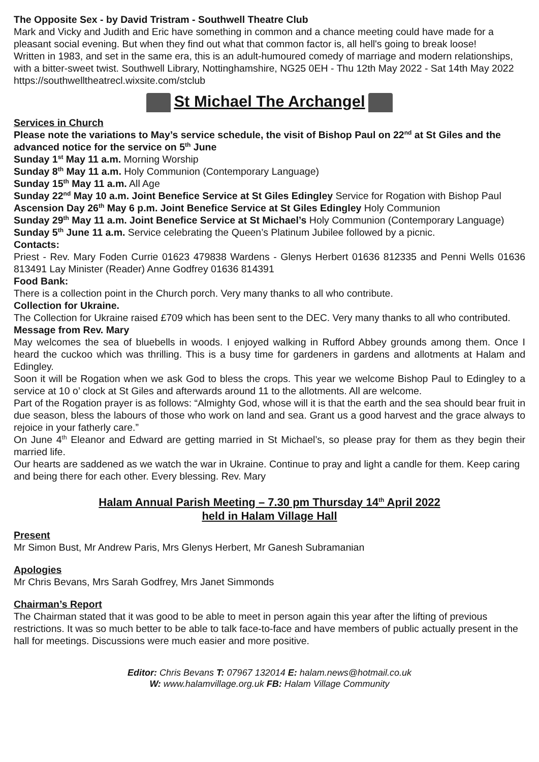The Opposite Sex - by David Tristram - Southwell Theatre Club
Mark and Vicky and Judith and Eric have something in common and a chance meeting could have made for a pleasant social evening. But when they find out what that common factor is, all hell's going to break loose!
Written in 1983, and set in the same era, this is an adult-humoured comedy of marriage and modern relationships, with a bitter-sweet twist. Southwell Library, Nottinghamshire, NG25 0EH - Thu 12th May 2022 - Sat 14th May 2022 https://southwelltheatrecl.wixsite.com/stclub
St Michael The Archangel
Services in Church
Please note the variations to May’s service schedule, the visit of Bishop Paul on 22<sup>nd</sup> at St Giles and the advanced notice for the service on 5<sup>th</sup> June
Sunday 1<sup>st</sup> May 11 a.m. Morning Worship
Sunday 8<sup>th</sup> May 11 a.m. Holy Communion (Contemporary Language)
Sunday 15<sup>th</sup> May 11 a.m. All Age
Sunday 22<sup>nd</sup> May 10 a.m. Joint Benefice Service at St Giles Edingley Service for Rogation with Bishop Paul
Ascension Day 26<sup>th</sup> May 6 p.m. Joint Benefice Service at St Giles Edingley Holy Communion
Sunday 29<sup>th</sup> May 11 a.m. Joint Benefice Service at St Michael’s Holy Communion (Contemporary Language)
Sunday 5<sup>th</sup> June 11 a.m. Service celebrating the Queen’s Platinum Jubilee followed by a picnic.
Contacts:
Priest - Rev. Mary Foden Currie 01623 479838 Wardens - Glenys Herbert 01636 812335 and Penni Wells 01636 813491 Lay Minister (Reader) Anne Godfrey 01636 814391
Food Bank:
There is a collection point in the Church porch. Very many thanks to all who contribute.
Collection for Ukraine.
The Collection for Ukraine raised £709 which has been sent to the DEC. Very many thanks to all who contributed.
Message from Rev. Mary
May welcomes the sea of bluebells in woods. I enjoyed walking in Rufford Abbey grounds among them. Once I heard the cuckoo which was thrilling. This is a busy time for gardeners in gardens and allotments at Halam and Edingley.
Soon it will be Rogation when we ask God to bless the crops. This year we welcome Bishop Paul to Edingley to a service at 10 o’ clock at St Giles and afterwards around 11 to the allotments. All are welcome.
Part of the Rogation prayer is as follows: “Almighty God, whose will it is that the earth and the sea should bear fruit in due season, bless the labours of those who work on land and sea. Grant us a good harvest and the grace always to rejoice in your fatherly care.”
On June 4<sup>th</sup> Eleanor and Edward are getting married in St Michael’s, so please pray for them as they begin their married life.
Our hearts are saddened as we watch the war in Ukraine. Continue to pray and light a candle for them. Keep caring and being there for each other. Every blessing. Rev. Mary
Halam Annual Parish Meeting – 7.30 pm Thursday 14<sup>th</sup> April 2022
held in Halam Village Hall
Present
Mr Simon Bust, Mr Andrew Paris, Mrs Glenys Herbert, Mr Ganesh Subramanian
Apologies
Mr Chris Bevans, Mrs Sarah Godfrey, Mrs Janet Simmonds
Chairman’s Report
The Chairman stated that it was good to be able to meet in person again this year after the lifting of previous restrictions. It was so much better to be able to talk face-to-face and have members of public actually present in the hall for meetings. Discussions were much easier and more positive.
Editor: Chris Bevans T: 07967 132014 E: halam.news@hotmail.co.uk
W: www.halamvillage.org.uk FB: Halam Village Community